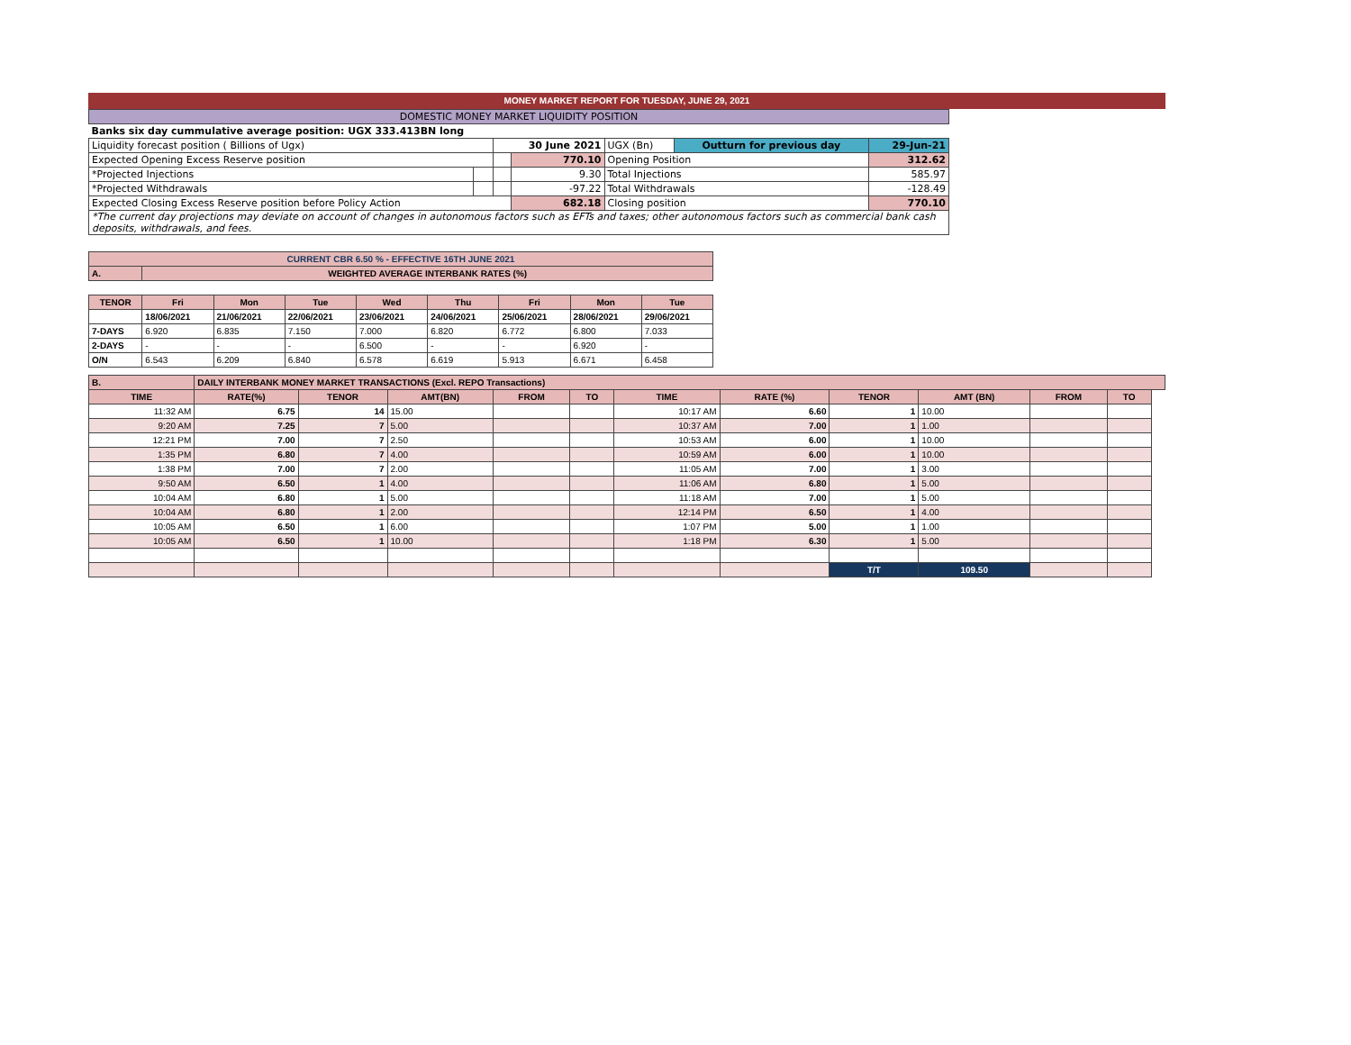MONEY MARKET REPORT FOR TUESDAY, JUNE 29, 2021
| DOMESTIC MONEY MARKET LIQUIDITY POSITION | | | | | | |
| Banks six day cummulative average position: UGX 333.413BN long | | | | | | |
| Liquidity forecast position ( Billions of Ugx) | | 30 June 2021 | | UGX (Bn) | Outturn for previous day | 29-Jun-21 |
| Expected Opening Excess Reserve position | | | 770.10 | Opening Position | | 312.62 |
| *Projected Injections | | | 9.30 | Total Injections | | 585.97 |
| *Projected Withdrawals | | | -97.22 | Total Withdrawals | | -128.49 |
| Expected Closing Excess Reserve position before Policy Action | | | 682.18 | Closing position | | 770.10 |
| *The current day projections may deviate on account of changes in autonomous factors such as EFTs and taxes; other autonomous factors such as commercial bank cash deposits, withdrawals, and fees. | | | | | | |
| CURRENT CBR 6.50 % - EFFECTIVE 16TH JUNE 2021 | | | | | | | | |
| --- | --- | --- | --- | --- | --- | --- | --- | --- |
| A. | WEIGHTED AVERAGE INTERBANK RATES (%) | | | | | | | |
| TENOR | Fri | Mon | Tue | Wed | Thu | Fri | Mon | Tue |
| | 18/06/2021 | 21/06/2021 | 22/06/2021 | 23/06/2021 | 24/06/2021 | 25/06/2021 | 28/06/2021 | 29/06/2021 |
| 7-DAYS | 6.920 | 6.835 | 7.150 | 7.000 | 6.820 | 6.772 | 6.800 | 7.033 |
| 2-DAYS | - | - | - | 6.500 | - | - | 6.920 | - |
| O/N | 6.543 | 6.209 | 6.840 | 6.578 | 6.619 | 5.913 | 6.671 | 6.458 |
| B. | DAILY INTERBANK MONEY MARKET TRANSACTIONS (Excl. REPO Transactions) | | | | | | | | | | | |
| --- | --- | --- | --- | --- | --- | --- | --- | --- | --- | --- | --- | --- |
| TIME | RATE(%) | TENOR | AMT(BN) | FROM | TO | TIME | RATE (%) | TENOR | AMT (BN) | FROM | TO | |
| 11:32 AM | 6.75 | 14 | 15.00 | | | 10:17 AM | 6.60 | 1 | 10.00 | | | |
| 9:20 AM | 7.25 | 7 | 5.00 | | | 10:37 AM | 7.00 | 1 | 1.00 | | | |
| 12:21 PM | 7.00 | 7 | 2.50 | | | 10:53 AM | 6.00 | 1 | 10.00 | | | |
| 1:35 PM | 6.80 | 7 | 4.00 | | | 10:59 AM | 6.00 | 1 | 10.00 | | | |
| 1:38 PM | 7.00 | 7 | 2.00 | | | 11:05 AM | 7.00 | 1 | 3.00 | | | |
| 9:50 AM | 6.50 | 1 | 4.00 | | | 11:06 AM | 6.80 | 1 | 5.00 | | | |
| 10:04 AM | 6.80 | 1 | 5.00 | | | 11:18 AM | 7.00 | 1 | 5.00 | | | |
| 10:04 AM | 6.80 | 1 | 2.00 | | | 12:14 PM | 6.50 | 1 | 4.00 | | | |
| 10:05 AM | 6.50 | 1 | 6.00 | | | 1:07 PM | 5.00 | 1 | 1.00 | | | |
| 10:05 AM | 6.50 | 1 | 10.00 | | | 1:18 PM | 6.30 | 1 | 5.00 | | | |
| | | | | | | | | T/T | 109.50 | | | |